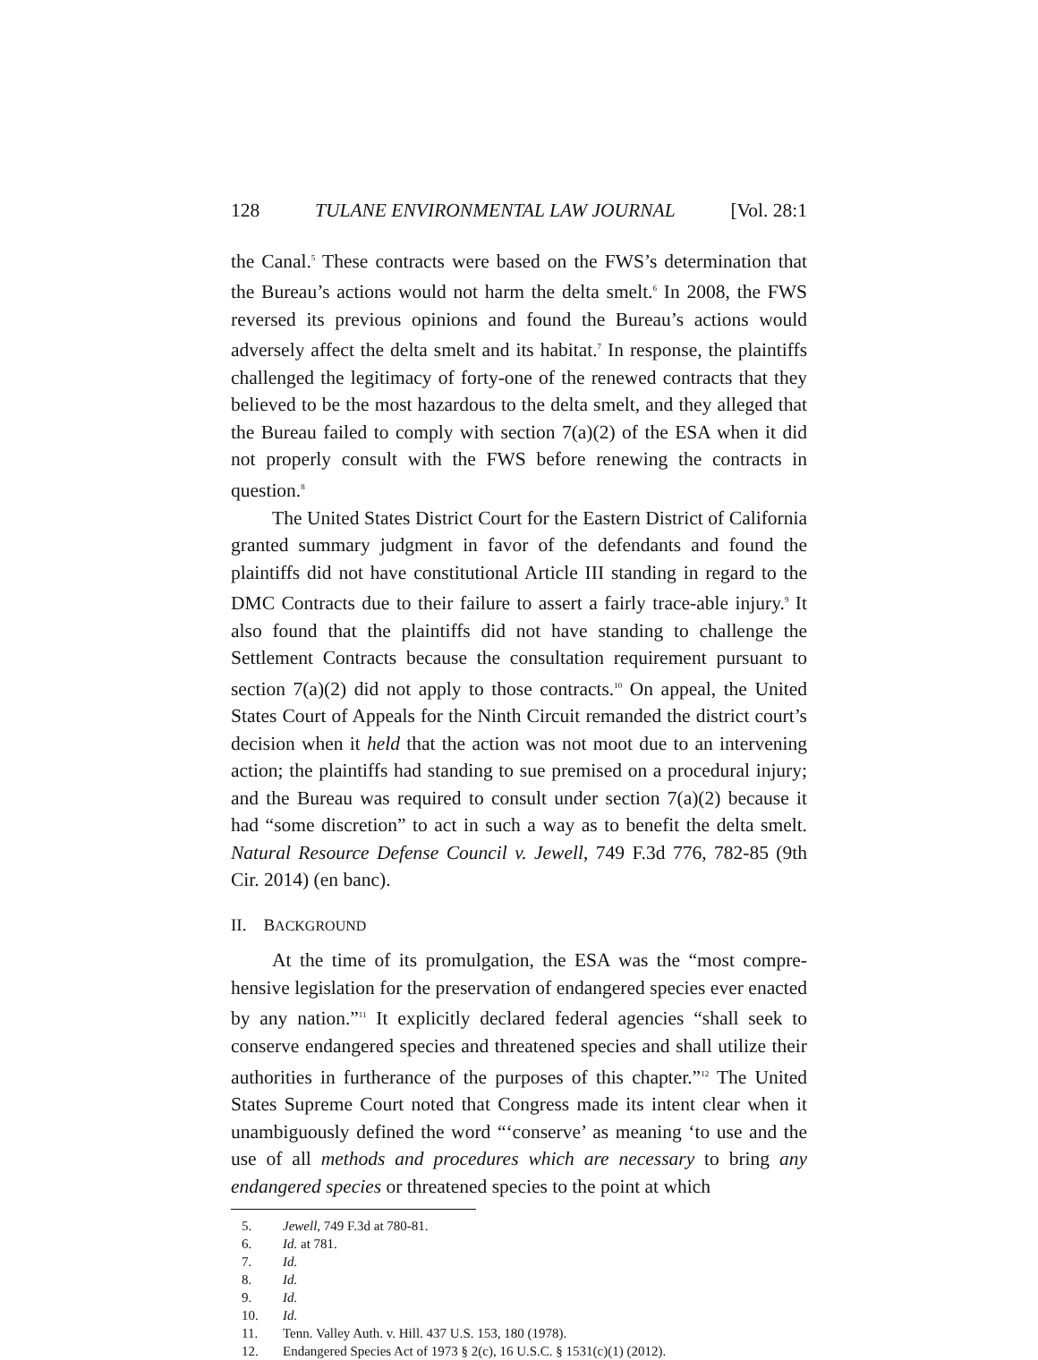128 TULANE ENVIRONMENTAL LAW JOURNAL [Vol. 28:1
the Canal.<sup>5</sup> These contracts were based on the FWS’s determination that the Bureau’s actions would not harm the delta smelt.<sup>6</sup> In 2008, the FWS reversed its previous opinions and found the Bureau’s actions would adversely affect the delta smelt and its habitat.<sup>7</sup> In response, the plaintiffs challenged the legitimacy of forty-one of the renewed contracts that they believed to be the most hazardous to the delta smelt, and they alleged that the Bureau failed to comply with section 7(a)(2) of the ESA when it did not properly consult with the FWS before renewing the contracts in question.<sup>8</sup>
The United States District Court for the Eastern District of California granted summary judgment in favor of the defendants and found the plaintiffs did not have constitutional Article III standing in regard to the DMC Contracts due to their failure to assert a fairly trace-able injury.<sup>9</sup> It also found that the plaintiffs did not have standing to challenge the Settlement Contracts because the consultation requirement pursuant to section 7(a)(2) did not apply to those contracts.<sup>10</sup> On appeal, the United States Court of Appeals for the Ninth Circuit remanded the district court’s decision when it held that the action was not moot due to an intervening action; the plaintiffs had standing to sue premised on a procedural injury; and the Bureau was required to consult under section 7(a)(2) because it had “some discretion” to act in such a way as to benefit the delta smelt. Natural Resource Defense Council v. Jewell, 749 F.3d 776, 782-85 (9th Cir. 2014) (en banc).
II. BACKGROUND
At the time of its promulgation, the ESA was the “most compre-hensive legislation for the preservation of endangered species ever enacted by any nation.”<sup>11</sup> It explicitly declared federal agencies “shall seek to conserve endangered species and threatened species and shall utilize their authorities in furtherance of the purposes of this chapter.”<sup>12</sup> The United States Supreme Court noted that Congress made its intent clear when it unambiguously defined the word “‘conserve’ as meaning ‘to use and the use of all methods and procedures which are necessary to bring any endangered species or threatened species to the point at which
5. Jewell, 749 F.3d at 780-81.
6. Id. at 781.
7. Id.
8. Id.
9. Id.
10. Id.
11. Tenn. Valley Auth. v. Hill. 437 U.S. 153, 180 (1978).
12. Endangered Species Act of 1973 § 2(c), 16 U.S.C. § 1531(c)(1) (2012).